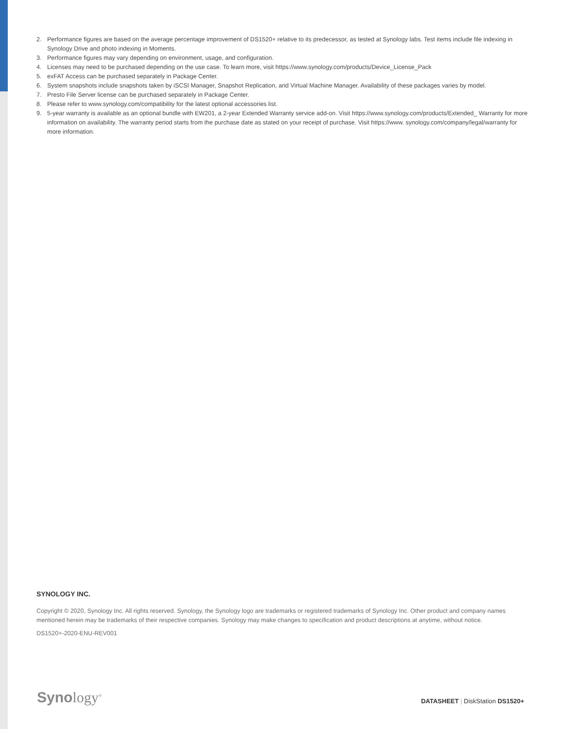2. Performance figures are based on the average percentage improvement of DS1520+ relative to its predecessor, as tested at Synology labs. Test items include file indexing in Synology Drive and photo indexing in Moments.
3. Performance figures may vary depending on environment, usage, and configuration.
4. Licenses may need to be purchased depending on the use case. To learn more, visit https://www.synology.com/products/Device_License_Pack
5. exFAT Access can be purchased separately in Package Center.
6. System snapshots include snapshots taken by iSCSI Manager, Snapshot Replication, and Virtual Machine Manager. Availability of these packages varies by model.
7. Presto File Server license can be purchased separately in Package Center.
8. Please refer to www.synology.com/compatibility for the latest optional accessories list.
9. 5-year warranty is available as an optional bundle with EW201, a 2-year Extended Warranty service add-on. Visit https://www.synology.com/products/Extended_ Warranty for more information on availability. The warranty period starts from the purchase date as stated on your receipt of purchase. Visit https://www. synology.com/company/legal/warranty for more information.
SYNOLOGY INC.
Copyright © 2020, Synology Inc. All rights reserved. Synology, the Synology logo are trademarks or registered trademarks of Synology Inc. Other product and company names mentioned herein may be trademarks of their respective companies. Synology may make changes to specification and product descriptions at anytime, without notice.
DS1520+-2020-ENU-REV001
Synology<sup>®</sup>
DATASHEET | DiskStation DS1520+